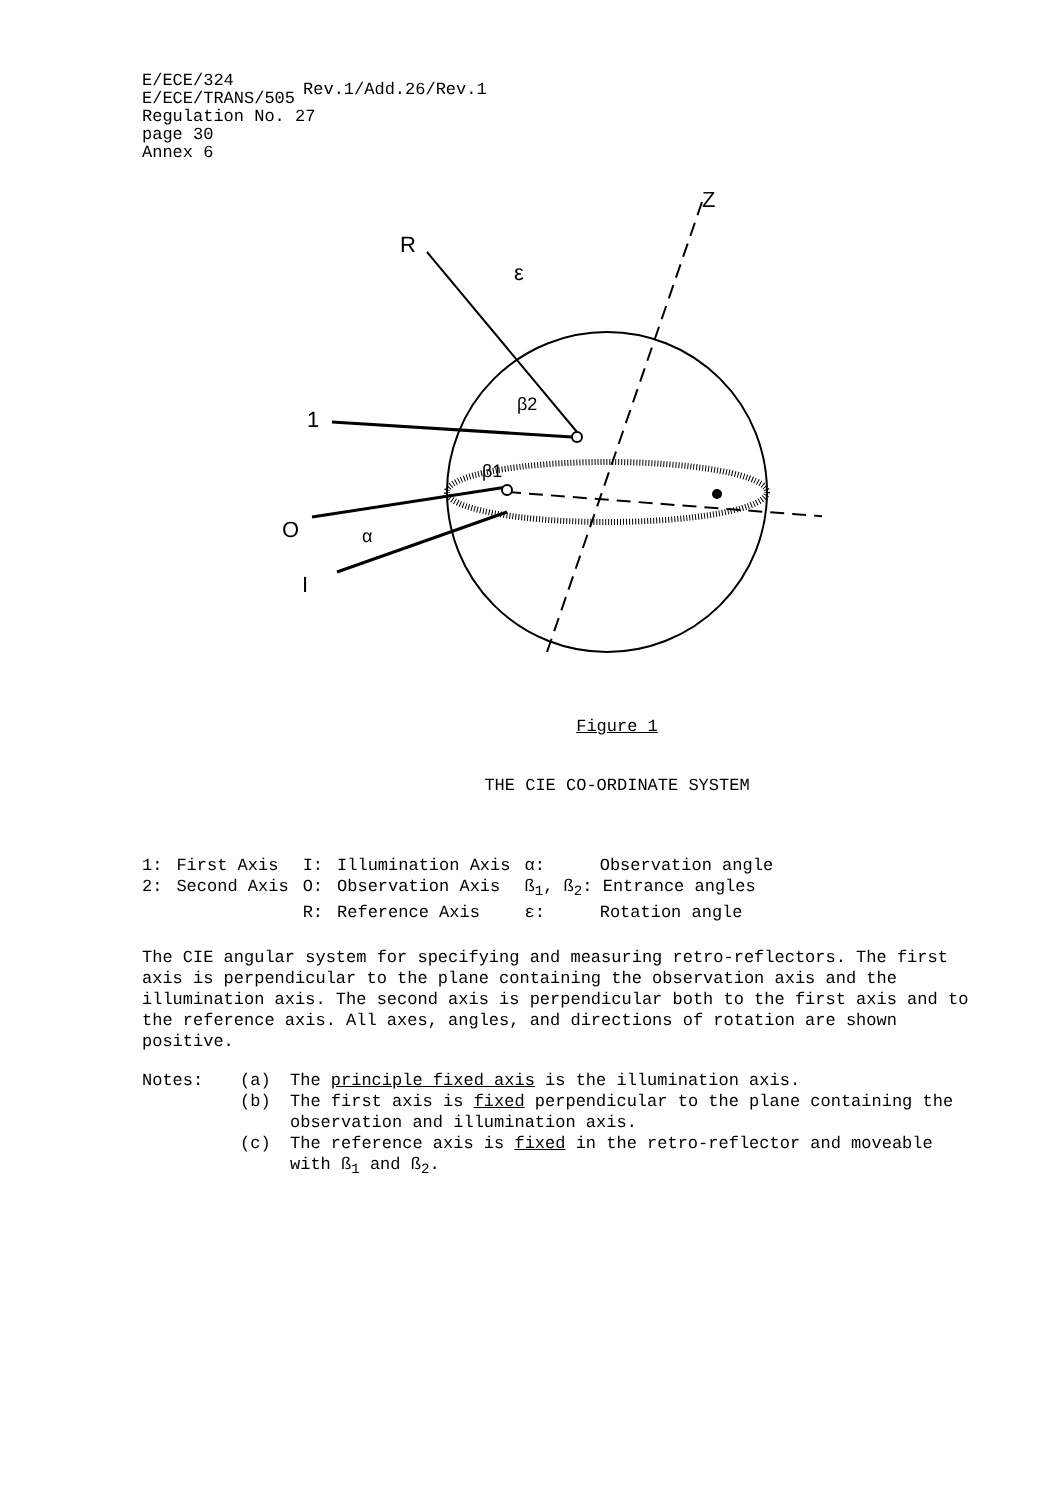E/ECE/324
E/ECE/TRANS/505
Rev.1/Add.26/Rev.1
Regulation No. 27
page 30
Annex 6
R
ε
Z
1
O
I
α
β2
β1
Figure 1
THE CIE CO-ORDINATE SYSTEM
| 1: | First Axis | I: | Illumination Axis | α: | Observation angle |
| 2: | Second Axis | O: | Observation Axis | ß<sub>1</sub>, ß<sub>2</sub>: Entrance angles | |
| | | R: | Reference Axis | ε: | Rotation angle |
The CIE angular system for specifying and measuring retro-reflectors. The first axis is perpendicular to the plane containing the observation axis and the illumination axis. The second axis is perpendicular both to the first axis and to the reference axis. All axes, angles, and directions of rotation are shown positive.
Notes:
(a)
The principle fixed axis is the illumination axis.
(b)
The first axis is fixed perpendicular to the plane containing the observation and illumination axis.
(c)
The reference axis is fixed in the retro-reflector and moveable with ß<sub>1</sub> and ß<sub>2</sub>.